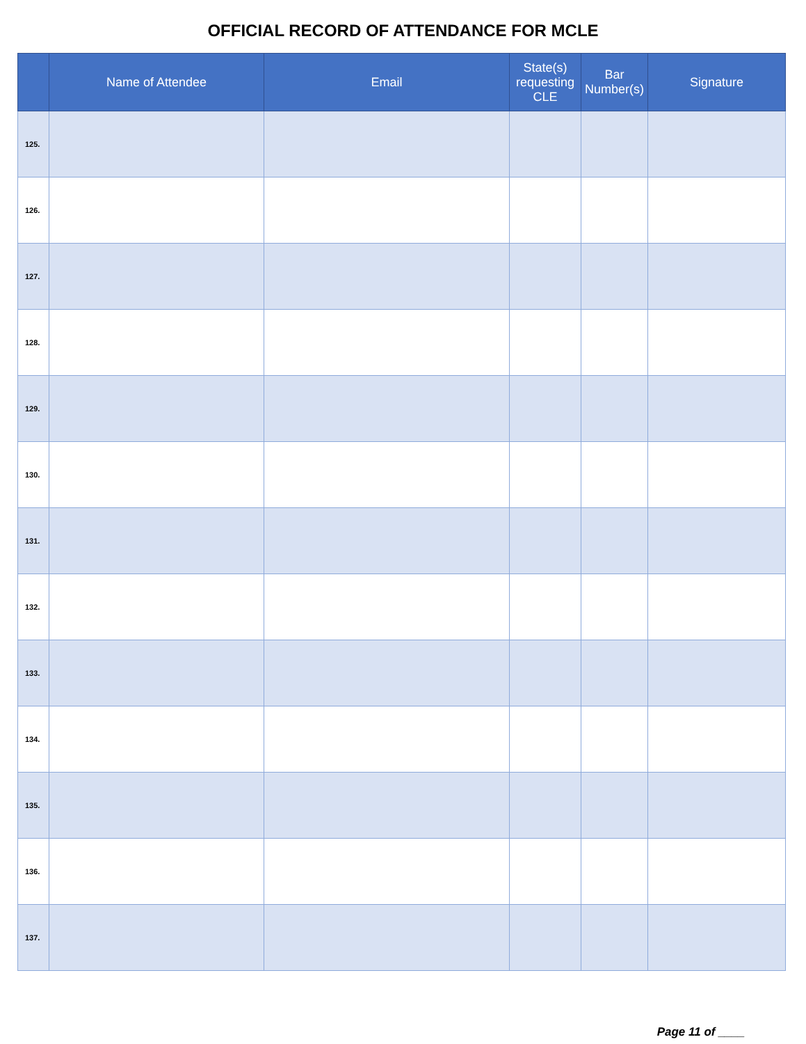OFFICIAL RECORD OF ATTENDANCE FOR MCLE
| | Name of Attendee | Email | State(s) requesting CLE | Bar Number(s) | Signature |
| --- | --- | --- | --- | --- | --- |
| 125. | | | | | |
| 126. | | | | | |
| 127. | | | | | |
| 128. | | | | | |
| 129. | | | | | |
| 130. | | | | | |
| 131. | | | | | |
| 132. | | | | | |
| 133. | | | | | |
| 134. | | | | | |
| 135. | | | | | |
| 136. | | | | | |
| 137. | | | | | |
Page 11 of ____